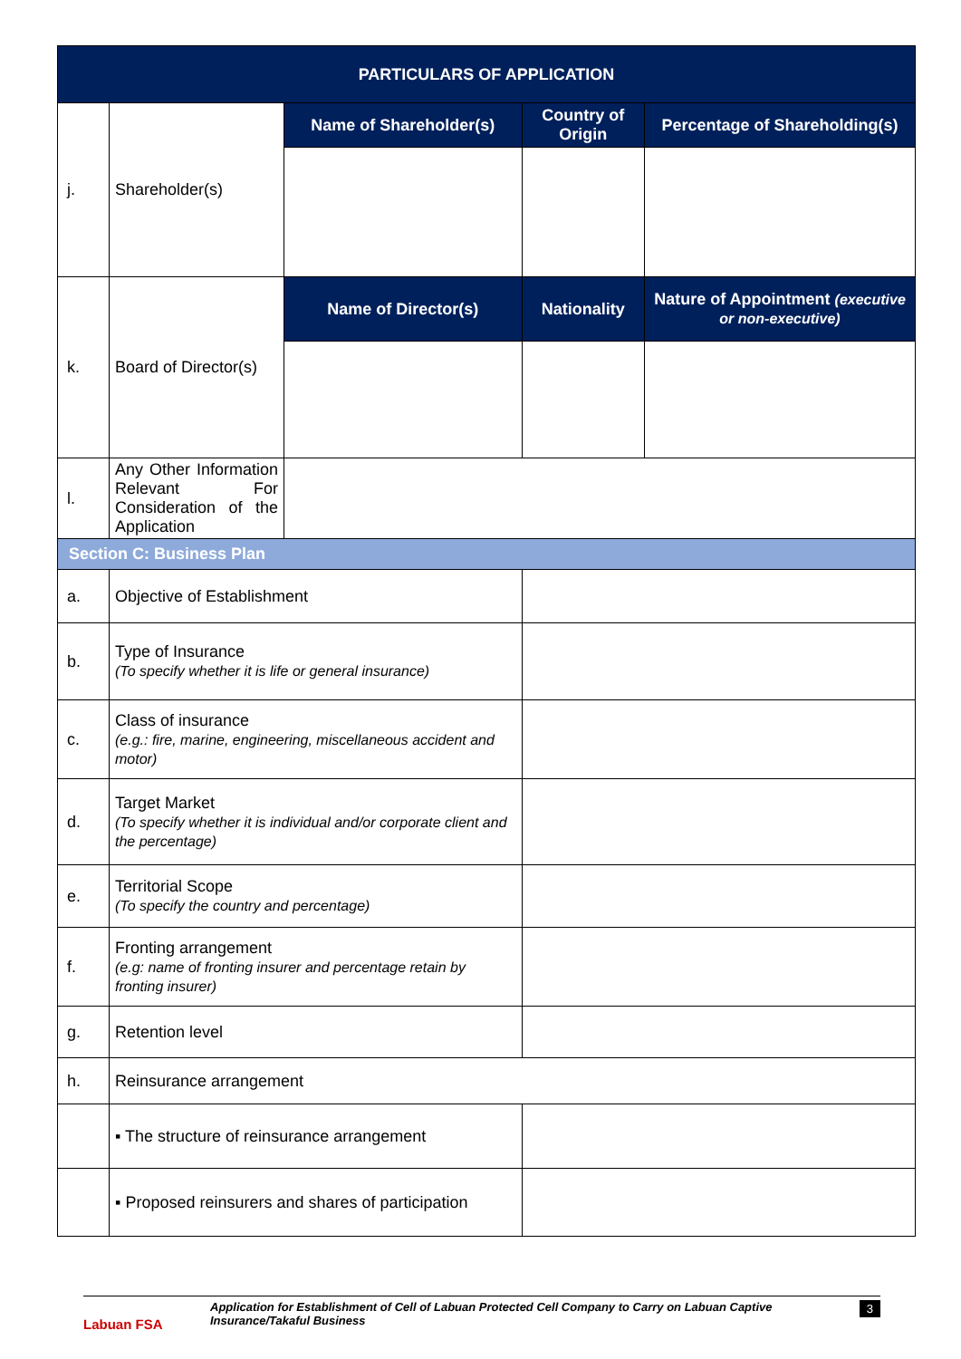| PARTICULARS OF APPLICATION | | | | | |
| --- | --- | --- | --- | --- | --- |
| j. | Shareholder(s) | Name of Shareholder(s) | | Country of Origin | Percentage of Shareholding(s) |
| k. | Board of Director(s) | Name of Director(s) | Nationality | | Nature of Appointment (executive or non-executive) |
| l. | Any Other Information Relevant For Consideration of the Application | | | | |
| Section C: Business Plan | | | | | |
| a. | Objective of Establishment | | | | |
| b. | Type of Insurance (To specify whether it is life or general insurance) | | | | |
| c. | Class of insurance (e.g.: fire, marine, engineering, miscellaneous accident and motor) | | | | |
| d. | Target Market (To specify whether it is individual and/or corporate client and the percentage) | | | | |
| e. | Territorial Scope (To specify the country and percentage) | | | | |
| f. | Fronting arrangement (e.g: name of fronting insurer and percentage retain by fronting insurer) | | | | |
| g. | Retention level | | | | |
| h. | Reinsurance arrangement | | | | |
| | ▪ The structure of reinsurance arrangement | | | | |
| | ▪ Proposed reinsurers and shares of participation | | | | |
Labuan FSA
Application for Establishment of Cell of Labuan Protected Cell Company to Carry on Labuan Captive Insurance/Takaful Business
3